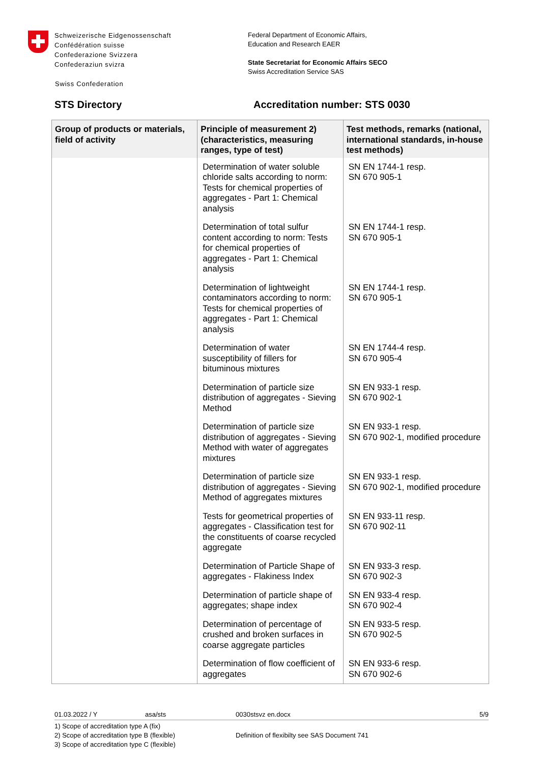Schweizerische Eidgenossenschaft
Confédération suisse
Confederazione Svizzera
Confederaziun svizra
Swiss Confederation
Federal Department of Economic Affairs,
Education and Research EAER
State Secretariat for Economic Affairs SECO
Swiss Accreditation Service SAS
STS Directory Accreditation number: STS 0030
| Group of products or materials, field of activity | Principle of measurement 2) (characteristics, measuring ranges, type of test) | Test methods, remarks (national, international standards, in-house test methods) |
| --- | --- | --- |
| | Determination of water soluble chloride salts according to norm: Tests for chemical properties of aggregates - Part 1: Chemical analysis | SN EN 1744-1 resp. SN 670 905-1 |
| | Determination of total sulfur content according to norm: Tests for chemical properties of aggregates - Part 1: Chemical analysis | SN EN 1744-1 resp. SN 670 905-1 |
| | Determination of lightweight contaminators according to norm: Tests for chemical properties of aggregates - Part 1: Chemical analysis | SN EN 1744-1 resp. SN 670 905-1 |
| | Determination of water susceptibility of fillers for bituminous mixtures | SN EN 1744-4 resp. SN 670 905-4 |
| | Determination of particle size distribution of aggregates - Sieving Method | SN EN 933-1 resp. SN 670 902-1 |
| | Determination of particle size distribution of aggregates - Sieving Method with water of aggregates mixtures | SN EN 933-1 resp. SN 670 902-1, modified procedure |
| | Determination of particle size distribution of aggregates - Sieving Method of aggregates mixtures | SN EN 933-1 resp. SN 670 902-1, modified procedure |
| | Tests for geometrical properties of aggregates - Classification test for the constituents of coarse recycled aggregate | SN EN 933-11 resp. SN 670 902-11 |
| | Determination of Particle Shape of aggregates - Flakiness Index | SN EN 933-3 resp. SN 670 902-3 |
| | Determination of particle shape of aggregates; shape index | SN EN 933-4 resp. SN 670 902-4 |
| | Determination of percentage of crushed and broken surfaces in coarse aggregate particles | SN EN 933-5 resp. SN 670 902-5 |
| | Determination of flow coefficient of aggregates | SN EN 933-6 resp. SN 670 902-6 |
01.03.2022 / Y asa/sts 0030stsvz en.docx 5/9
1) Scope of accreditation type A (fix)
2) Scope of accreditation type B (flexible)
3) Scope of accreditation type C (flexible)
Definition of flexibilty see SAS Document 741